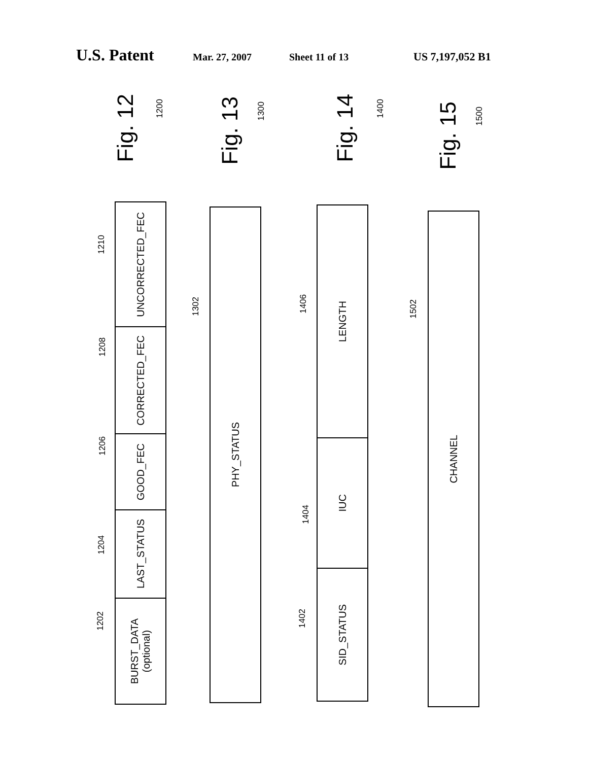U.S. Patent Mar. 27, 2007 Sheet 11 of 13 US 7,197,052 B1
Fig. 12
1200
Fig. 13
1300
Fig. 14
1400
Fig. 15
1500
BURST_DATA
(optional)
LAST_STATUS
GOOD_FEC
CORRECTED_FEC
UNCORRECTED_FEC
1202
1204
1206
1208
1210
PHY_STATUS
1302
SID_STATUS
IUC
LENGTH
1402
1404
1406
CHANNEL
1502